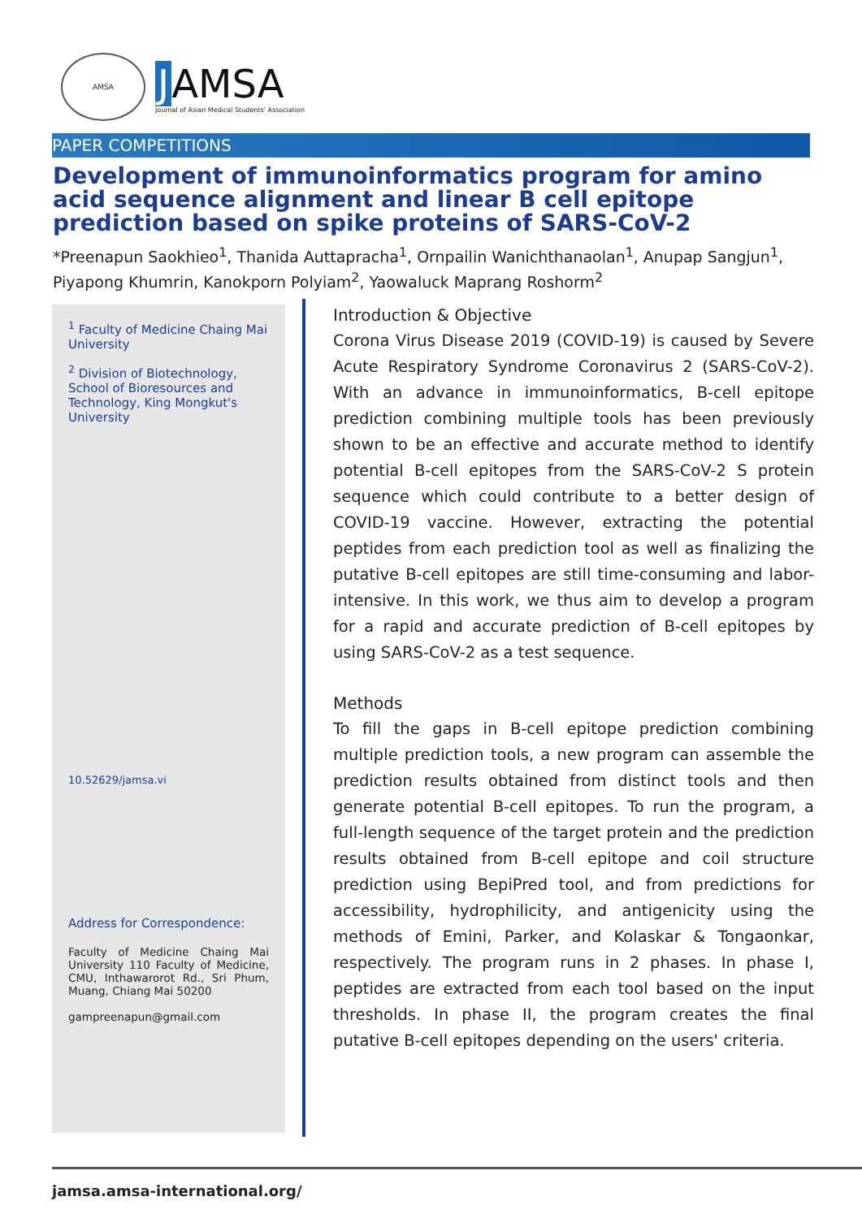AMSA
J AMSA
Journal of Asian Medical Students' Association
PAPER COMPETITIONS
Development of immunoinformatics program for amino acid sequence alignment and linear B cell epitope prediction based on spike proteins of SARS-CoV-2
*Preenapun Saokhieo<sup>1</sup>, Thanida Auttapracha<sup>1</sup>, Ornpailin Wanichthanaolan<sup>1</sup>, Anupap Sangjun<sup>1</sup>, Piyapong Khumrin, Kanokporn Polyiam<sup>2</sup>, Yaowaluck Maprang Roshorm<sup>2</sup>
<sup>1</sup> Faculty of Medicine Chaing Mai University
<sup>2</sup> Division of Biotechnology, School of Bioresources and Technology, King Mongkut's University
10.52629/jamsa.vi
Address for Correspondence:
Faculty of Medicine Chaing Mai University 110 Faculty of Medicine, CMU, Inthawarorot Rd., Sri Phum, Muang, Chiang Mai 50200
gampreenapun@gmail.com
Introduction & Objective
Corona Virus Disease 2019 (COVID-19) is caused by Severe Acute Respiratory Syndrome Coronavirus 2 (SARS-CoV-2). With an advance in immunoinformatics, B-cell epitope prediction combining multiple tools has been previously shown to be an effective and accurate method to identify potential B-cell epitopes from the SARS-CoV-2 S protein sequence which could contribute to a better design of COVID-19 vaccine. However, extracting the potential peptides from each prediction tool as well as finalizing the putative B-cell epitopes are still time-consuming and labor-intensive. In this work, we thus aim to develop a program for a rapid and accurate prediction of B-cell epitopes by using SARS-CoV-2 as a test sequence.
Methods
To fill the gaps in B-cell epitope prediction combining multiple prediction tools, a new program can assemble the prediction results obtained from distinct tools and then generate potential B-cell epitopes. To run the program, a full-length sequence of the target protein and the prediction results obtained from B-cell epitope and coil structure prediction using BepiPred tool, and from predictions for accessibility, hydrophilicity, and antigenicity using the methods of Emini, Parker, and Kolaskar & Tongaonkar, respectively. The program runs in 2 phases. In phase I, peptides are extracted from each tool based on the input thresholds. In phase II, the program creates the final putative B-cell epitopes depending on the users' criteria.
jamsa.amsa-international.org/